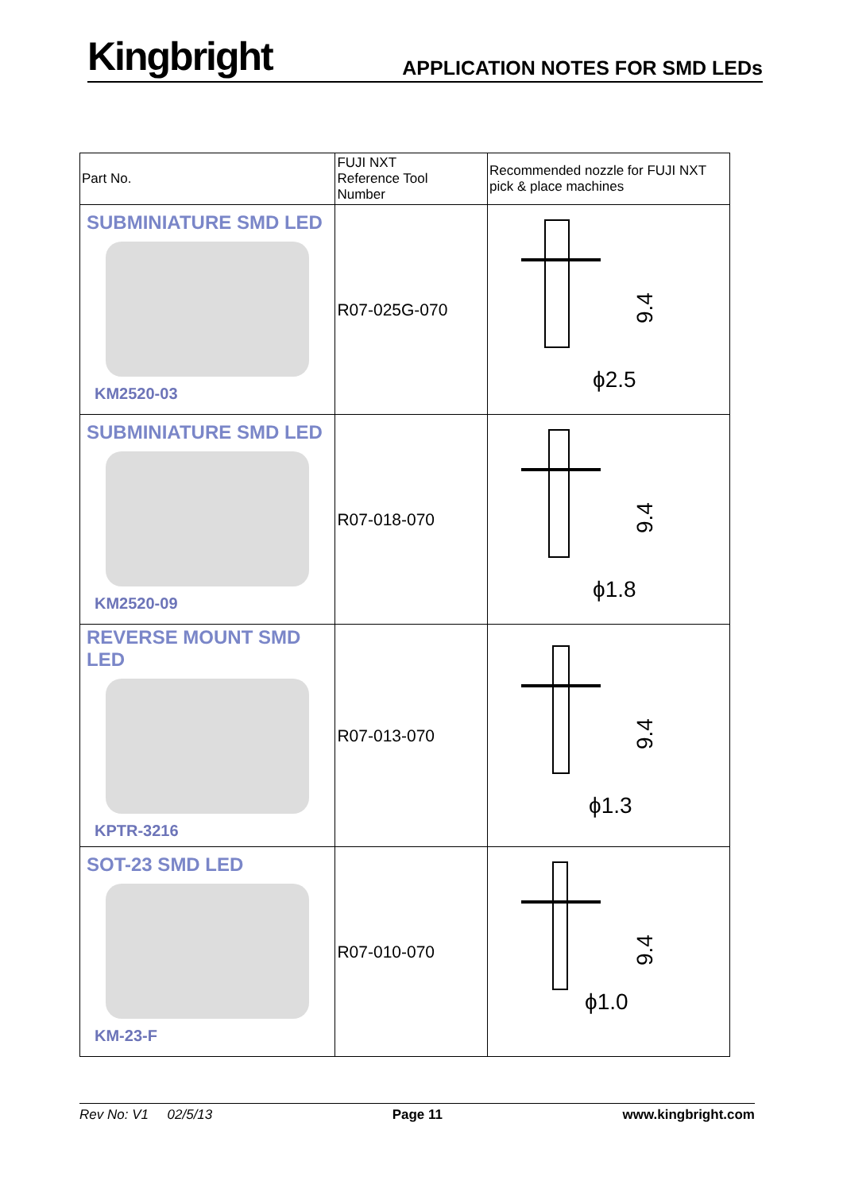Kingbright
APPLICATION NOTES FOR SMD LEDs
| Part No. | FUJI NXT Reference Tool Number | Recommended nozzle for FUJI NXT pick & place machines |
| --- | --- | --- |
| SUBMINIATURE SMD LED KM2520-03 | R07-025G-070 | 9.4 ϕ2.5 |
| SUBMINIATURE SMD LED KM2520-09 | R07-018-070 | 9.4 ϕ1.8 |
| REVERSE MOUNT SMD LED KPTR-3216 | R07-013-070 | 9.4 ϕ1.3 |
| SOT-23 SMD LED KM-23-F | R07-010-070 | 9.4 ϕ1.0 |
Rev No: V1 02/5/13 Page 11 www.kingbright.com